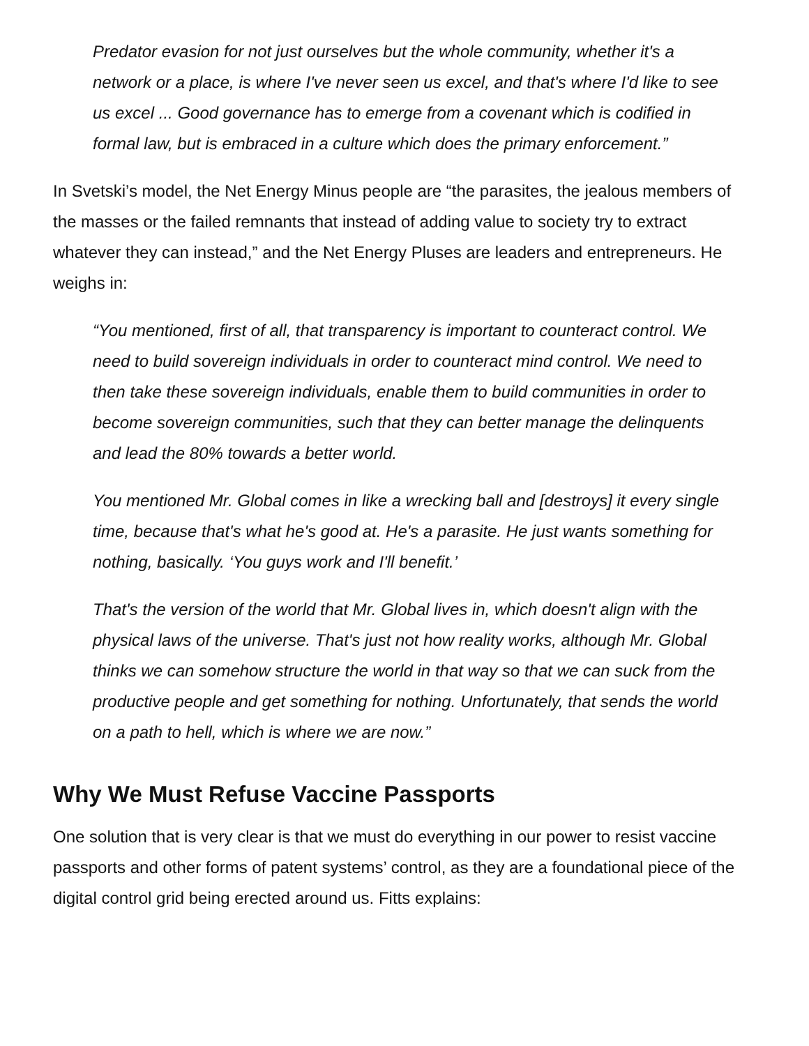Predator evasion for not just ourselves but the whole community, whether it's a network or a place, is where I've never seen us excel, and that's where I'd like to see us excel ... Good governance has to emerge from a covenant which is codified in formal law, but is embraced in a culture which does the primary enforcement.”
In Svetski’s model, the Net Energy Minus people are “the parasites, the jealous members of the masses or the failed remnants that instead of adding value to society try to extract whatever they can instead,” and the Net Energy Pluses are leaders and entrepreneurs. He weighs in:
“You mentioned, first of all, that transparency is important to counteract control. We need to build sovereign individuals in order to counteract mind control. We need to then take these sovereign individuals, enable them to build communities in order to become sovereign communities, such that they can better manage the delinquents and lead the 80% towards a better world.
You mentioned Mr. Global comes in like a wrecking ball and [destroys] it every single time, because that's what he's good at. He's a parasite. He just wants something for nothing, basically. ‘You guys work and I'll benefit.’
That's the version of the world that Mr. Global lives in, which doesn't align with the physical laws of the universe. That's just not how reality works, although Mr. Global thinks we can somehow structure the world in that way so that we can suck from the productive people and get something for nothing. Unfortunately, that sends the world on a path to hell, which is where we are now.”
Why We Must Refuse Vaccine Passports
One solution that is very clear is that we must do everything in our power to resist vaccine passports and other forms of patent systems’ control, as they are a foundational piece of the digital control grid being erected around us. Fitts explains: